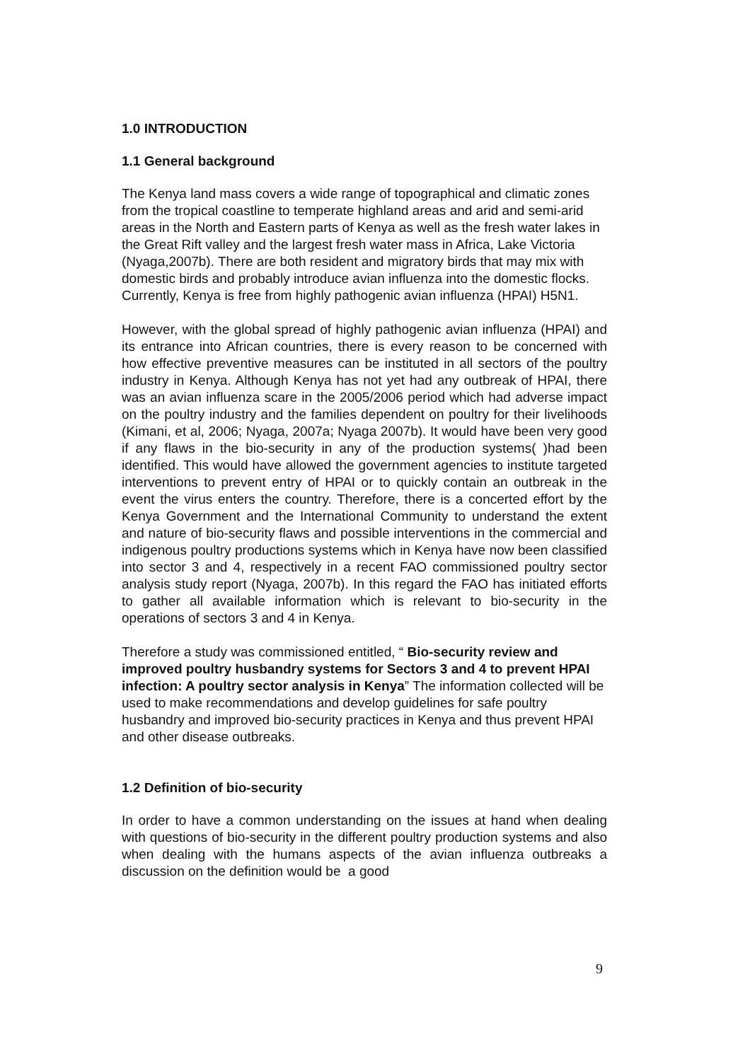1.0 INTRODUCTION
1.1 General background
The Kenya land mass covers a wide range of topographical and climatic zones from the tropical coastline to temperate highland areas and arid and semi-arid areas in the North and Eastern parts of Kenya as well as the fresh water lakes in the Great Rift valley and the largest fresh water mass in Africa, Lake Victoria (Nyaga,2007b). There are both resident and migratory birds that may mix with domestic birds and probably introduce avian influenza into the domestic flocks. Currently, Kenya is free from highly pathogenic avian influenza (HPAI) H5N1.
However, with the global spread of highly pathogenic avian influenza (HPAI) and its entrance into African countries, there is every reason to be concerned with how effective preventive measures can be instituted in all sectors of the poultry industry in Kenya. Although Kenya has not yet had any outbreak of HPAI, there was an avian influenza scare in the 2005/2006 period which had adverse impact on the poultry industry and the families dependent on poultry for their livelihoods (Kimani, et al, 2006; Nyaga, 2007a; Nyaga 2007b). It would have been very good if any flaws in the bio-security in any of the production systems( )had been identified. This would have allowed the government agencies to institute targeted interventions to prevent entry of HPAI or to quickly contain an outbreak in the event the virus enters the country. Therefore, there is a concerted effort by the Kenya Government and the International Community to understand the extent and nature of bio-security flaws and possible interventions in the commercial and indigenous poultry productions systems which in Kenya have now been classified into sector 3 and 4, respectively in a recent FAO commissioned poultry sector analysis study report (Nyaga, 2007b). In this regard the FAO has initiated efforts to gather all available information which is relevant to bio-security in the operations of sectors 3 and 4 in Kenya.
Therefore a study was commissioned entitled, “ Bio-security review and improved poultry husbandry systems for Sectors 3 and 4 to prevent HPAI infection: A poultry sector analysis in Kenya” The information collected will be used to make recommendations and develop guidelines for safe poultry husbandry and improved bio-security practices in Kenya and thus prevent HPAI and other disease outbreaks.
1.2 Definition of bio-security
In order to have a common understanding on the issues at hand when dealing with questions of bio-security in the different poultry production systems and also when dealing with the humans aspects of the avian influenza outbreaks a discussion on the definition would be a good
9